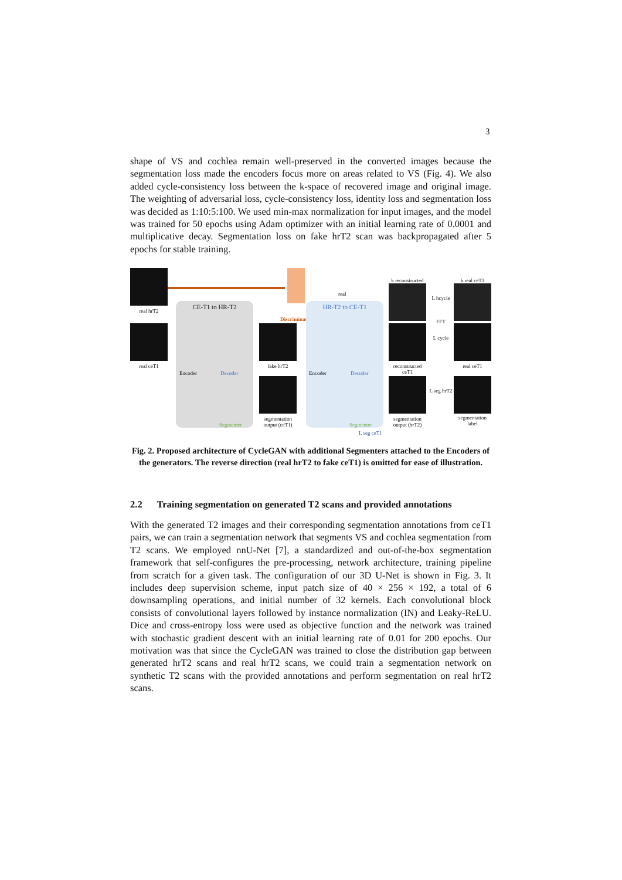3
shape of VS and cochlea remain well-preserved in the converted images because the segmentation loss made the encoders focus more on areas related to VS (Fig. 4). We also added cycle-consistency loss between the k-space of recovered image and original image. The weighting of adversarial loss, cycle-consistency loss, identity loss and segmentation loss was decided as 1:10:5:100. We used min-max normalization for input images, and the model was trained for 50 epochs using Adam optimizer with an initial learning rate of 0.0001 and multiplicative decay. Segmentation loss on fake hrT2 scan was backpropagated after 5 epochs for stable training.
real hrT2
real ceT1
CE-T1 to HR-T2
Encoder Decoder
Segmenter
Discriminator
real
fake hrT2
segmentation output (ceT1)
HR-T2 to CE-T1
Encoder Decoder
Segmenter
k reconstructed T1
reconstructed ceT1
segmentation output (hrT2)
L hcycle
FFT
L cycle
L seg hrT2
k real ceT1
real ceT1
segmentation label
L seg ceT1
Fig. 2. Proposed architecture of CycleGAN with additional Segmenters attached to the Encoders of the generators. The reverse direction (real hrT2 to fake ceT1) is omitted for ease of illustration.
2.2 Training segmentation on generated T2 scans and provided annotations
With the generated T2 images and their corresponding segmentation annotations from ceT1 pairs, we can train a segmentation network that segments VS and cochlea segmentation from T2 scans. We employed nnU-Net [7], a standardized and out-of-the-box segmentation framework that self-configures the pre-processing, network architecture, training pipeline from scratch for a given task. The configuration of our 3D U-Net is shown in Fig. 3. It includes deep supervision scheme, input patch size of 40 × 256 × 192, a total of 6 downsampling operations, and initial number of 32 kernels. Each convolutional block consists of convolutional layers followed by instance normalization (IN) and Leaky-ReLU. Dice and cross-entropy loss were used as objective function and the network was trained with stochastic gradient descent with an initial learning rate of 0.01 for 200 epochs. Our motivation was that since the CycleGAN was trained to close the distribution gap between generated hrT2 scans and real hrT2 scans, we could train a segmentation network on synthetic T2 scans with the provided annotations and perform segmentation on real hrT2 scans.